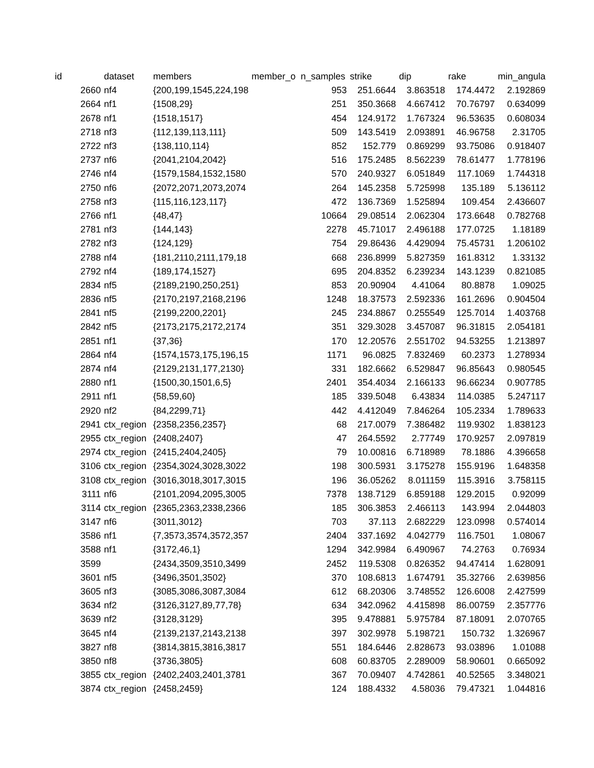| id | dataset | members | member_o | n_samples | strike | dip | rake | min_angula |
| --- | --- | --- | --- | --- | --- | --- | --- | --- |
| 2660 | nf4 | {200,199,1545,224,198 | | 953 | 251.6644 | 3.863518 | 174.4472 | 2.192869 |
| 2664 | nf1 | {1508,29} | | 251 | 350.3668 | 4.667412 | 70.76797 | 0.634099 |
| 2678 | nf1 | {1518,1517} | | 454 | 124.9172 | 1.767324 | 96.53635 | 0.608034 |
| 2718 | nf3 | {112,139,113,111} | | 509 | 143.5419 | 2.093891 | 46.96758 | 2.31705 |
| 2722 | nf3 | {138,110,114} | | 852 | 152.779 | 0.869299 | 93.75086 | 0.918407 |
| 2737 | nf6 | {2041,2104,2042} | | 516 | 175.2485 | 8.562239 | 78.61477 | 1.778196 |
| 2746 | nf4 | {1579,1584,1532,1580 | | 570 | 240.9327 | 6.051849 | 117.1069 | 1.744318 |
| 2750 | nf6 | {2072,2071,2073,2074 | | 264 | 145.2358 | 5.725998 | 135.189 | 5.136112 |
| 2758 | nf3 | {115,116,123,117} | | 472 | 136.7369 | 1.525894 | 109.454 | 2.436607 |
| 2766 | nf1 | {48,47} | | 10664 | 29.08514 | 2.062304 | 173.6648 | 0.782768 |
| 2781 | nf3 | {144,143} | | 2278 | 45.71017 | 2.496188 | 177.0725 | 1.18189 |
| 2782 | nf3 | {124,129} | | 754 | 29.86436 | 4.429094 | 75.45731 | 1.206102 |
| 2788 | nf4 | {181,2110,2111,179,18 | | 668 | 236.8999 | 5.827359 | 161.8312 | 1.33132 |
| 2792 | nf4 | {189,174,1527} | | 695 | 204.8352 | 6.239234 | 143.1239 | 0.821085 |
| 2834 | nf5 | {2189,2190,250,251} | | 853 | 20.90904 | 4.41064 | 80.8878 | 1.09025 |
| 2836 | nf5 | {2170,2197,2168,2196 | | 1248 | 18.37573 | 2.592336 | 161.2696 | 0.904504 |
| 2841 | nf5 | {2199,2200,2201} | | 245 | 234.8867 | 0.255549 | 125.7014 | 1.403768 |
| 2842 | nf5 | {2173,2175,2172,2174 | | 351 | 329.3028 | 3.457087 | 96.31815 | 2.054181 |
| 2851 | nf1 | {37,36} | | 170 | 12.20576 | 2.551702 | 94.53255 | 1.213897 |
| 2864 | nf4 | {1574,1573,175,196,15 | | 1171 | 96.0825 | 7.832469 | 60.2373 | 1.278934 |
| 2874 | nf4 | {2129,2131,177,2130} | | 331 | 182.6662 | 6.529847 | 96.85643 | 0.980545 |
| 2880 | nf1 | {1500,30,1501,6,5} | | 2401 | 354.4034 | 2.166133 | 96.66234 | 0.907785 |
| 2911 | nf1 | {58,59,60} | | 185 | 339.5048 | 6.43834 | 114.0385 | 5.247117 |
| 2920 | nf2 | {84,2299,71} | | 442 | 4.412049 | 7.846264 | 105.2334 | 1.789633 |
| 2941 | ctx_region | {2358,2356,2357} | | 68 | 217.0079 | 7.386482 | 119.9302 | 1.838123 |
| 2955 | ctx_region | {2408,2407} | | 47 | 264.5592 | 2.77749 | 170.9257 | 2.097819 |
| 2974 | ctx_region | {2415,2404,2405} | | 79 | 10.00816 | 6.718989 | 78.1886 | 4.396658 |
| 3106 | ctx_region | {2354,3024,3028,3022 | | 198 | 300.5931 | 3.175278 | 155.9196 | 1.648358 |
| 3108 | ctx_region | {3016,3018,3017,3015 | | 196 | 36.05262 | 8.011159 | 115.3916 | 3.758115 |
| 3111 | nf6 | {2101,2094,2095,3005 | | 7378 | 138.7129 | 6.859188 | 129.2015 | 0.92099 |
| 3114 | ctx_region | {2365,2363,2338,2366 | | 185 | 306.3853 | 2.466113 | 143.994 | 2.044803 |
| 3147 | nf6 | {3011,3012} | | 703 | 37.113 | 2.682229 | 123.0998 | 0.574014 |
| 3586 | nf1 | {7,3573,3574,3572,357 | | 2404 | 337.1692 | 4.042779 | 116.7501 | 1.08067 |
| 3588 | nf1 | {3172,46,1} | | 1294 | 342.9984 | 6.490967 | 74.2763 | 0.76934 |
| 3599 | | {2434,3509,3510,3499 | | 2452 | 119.5308 | 0.826352 | 94.47414 | 1.628091 |
| 3601 | nf5 | {3496,3501,3502} | | 370 | 108.6813 | 1.674791 | 35.32766 | 2.639856 |
| 3605 | nf3 | {3085,3086,3087,3084 | | 612 | 68.20306 | 3.748552 | 126.6008 | 2.427599 |
| 3634 | nf2 | {3126,3127,89,77,78} | | 634 | 342.0962 | 4.415898 | 86.00759 | 2.357776 |
| 3639 | nf2 | {3128,3129} | | 395 | 9.478881 | 5.975784 | 87.18091 | 2.070765 |
| 3645 | nf4 | {2139,2137,2143,2138 | | 397 | 302.9978 | 5.198721 | 150.732 | 1.326967 |
| 3827 | nf8 | {3814,3815,3816,3817 | | 551 | 184.6446 | 2.828673 | 93.03896 | 1.01088 |
| 3850 | nf8 | {3736,3805} | | 608 | 60.83705 | 2.289009 | 58.90601 | 0.665092 |
| 3855 | ctx_region | {2402,2403,2401,3781 | | 367 | 70.09407 | 4.742861 | 40.52565 | 3.348021 |
| 3874 | ctx_region | {2458,2459} | | 124 | 188.4332 | 4.58036 | 79.47321 | 1.044816 |